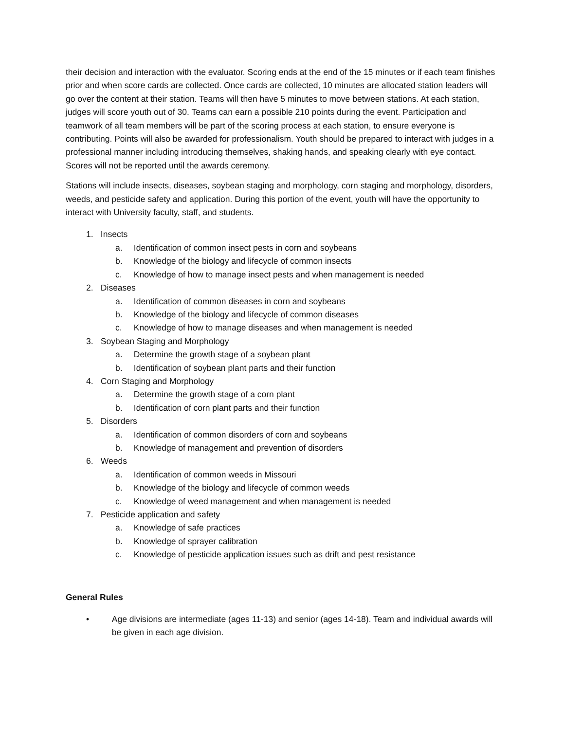their decision and interaction with the evaluator. Scoring ends at the end of the 15 minutes or if each team finishes prior and when score cards are collected. Once cards are collected, 10 minutes are allocated station leaders will go over the content at their station. Teams will then have 5 minutes to move between stations. At each station, judges will score youth out of 30. Teams can earn a possible 210 points during the event. Participation and teamwork of all team members will be part of the scoring process at each station, to ensure everyone is contributing. Points will also be awarded for professionalism. Youth should be prepared to interact with judges in a professional manner including introducing themselves, shaking hands, and speaking clearly with eye contact. Scores will not be reported until the awards ceremony.
Stations will include insects, diseases, soybean staging and morphology, corn staging and morphology, disorders, weeds, and pesticide safety and application. During this portion of the event, youth will have the opportunity to interact with University faculty, staff, and students.
1. Insects
a. Identification of common insect pests in corn and soybeans
b. Knowledge of the biology and lifecycle of common insects
c. Knowledge of how to manage insect pests and when management is needed
2. Diseases
a. Identification of common diseases in corn and soybeans
b. Knowledge of the biology and lifecycle of common diseases
c. Knowledge of how to manage diseases and when management is needed
3. Soybean Staging and Morphology
a. Determine the growth stage of a soybean plant
b. Identification of soybean plant parts and their function
4. Corn Staging and Morphology
a. Determine the growth stage of a corn plant
b. Identification of corn plant parts and their function
5. Disorders
a. Identification of common disorders of corn and soybeans
b. Knowledge of management and prevention of disorders
6. Weeds
a. Identification of common weeds in Missouri
b. Knowledge of the biology and lifecycle of common weeds
c. Knowledge of weed management and when management is needed
7. Pesticide application and safety
a. Knowledge of safe practices
b. Knowledge of sprayer calibration
c. Knowledge of pesticide application issues such as drift and pest resistance
General Rules
• Age divisions are intermediate (ages 11-13) and senior (ages 14-18). Team and individual awards will be given in each age division.